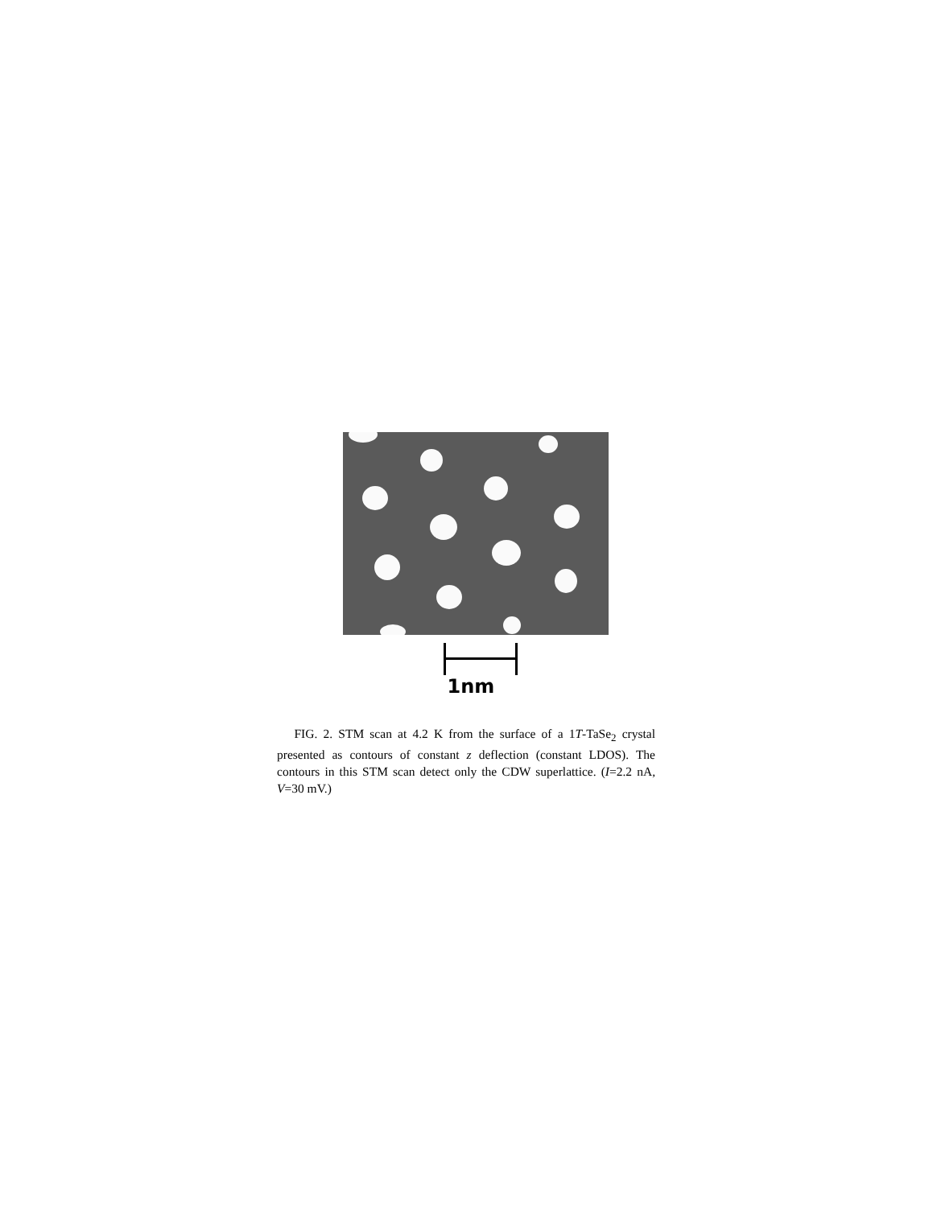1nm
FIG. 2. STM scan at 4.2 K from the surface of a 1T-TaSe<sub>2</sub> crystal presented as contours of constant z deflection (constant LDOS). The contours in this STM scan detect only the CDW superlattice. (I=2.2 nA, V=30 mV.)